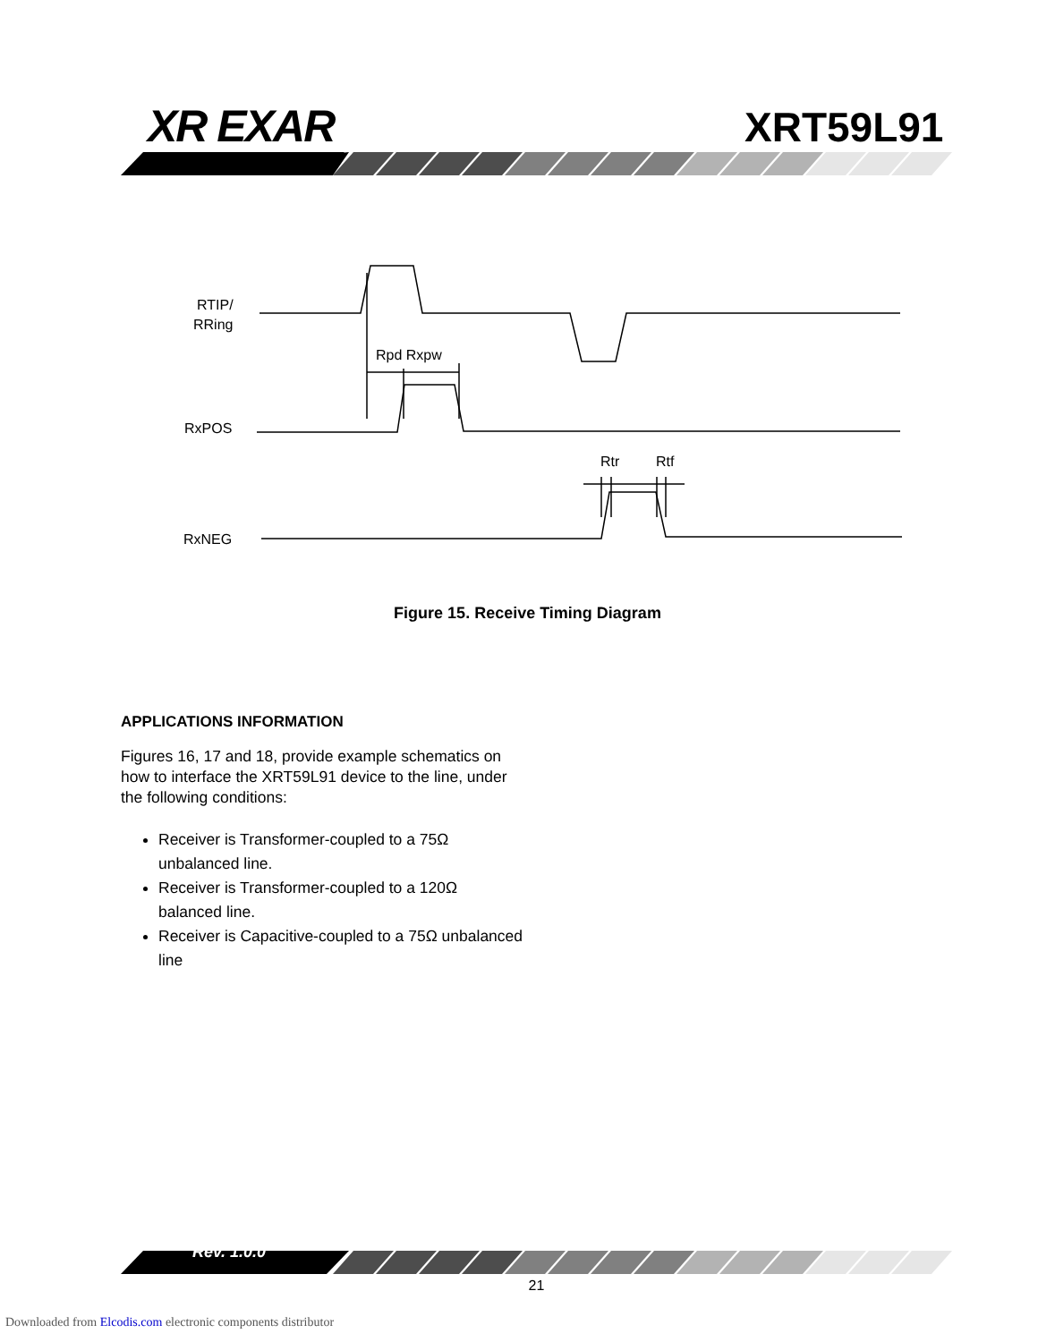RTIP/
RRing
RxPOS
RxNEG
Rpd Rxpw
Rtr
Rtf
XR EXAR XRT59L91
Figure 15. Receive Timing Diagram
APPLICATIONS INFORMATION
Figures 16, 17 and 18, provide example schematics on how to interface the XRT59L91 device to the line, under the following conditions:
Receiver is Transformer-coupled to a 75Ω unbalanced line.
Receiver is Transformer-coupled to a 120Ω balanced line.
Receiver is Capacitive-coupled to a 75Ω unbalanced line
Rev. 1.0.0
21
Downloaded from Elcodis.com electronic components distributor